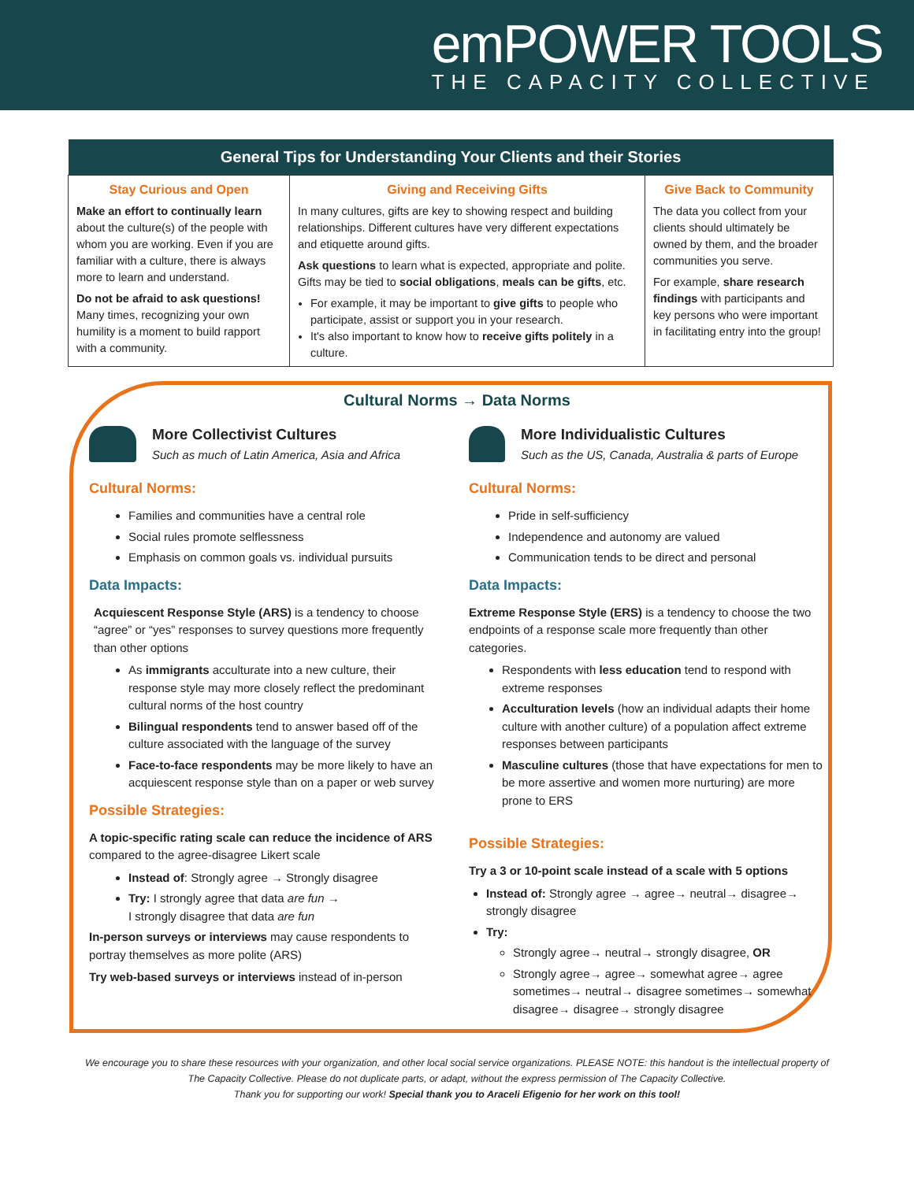emPOWER TOOLS
THE CAPACITY COLLECTIVE
| General Tips for Understanding Your Clients and their Stories | | |
| --- | --- | --- |
| Stay Curious and Open Make an effort to continually learn about the culture(s) of the people with whom you are working. Even if you are familiar with a culture, there is always more to learn and understand. Do not be afraid to ask questions! Many times, recognizing your own humility is a moment to build rapport with a community. | Giving and Receiving Gifts In many cultures, gifts are key to showing respect and building relationships. Different cultures have very different expectations and etiquette around gifts. Ask questions to learn what is expected, appropriate and polite. Gifts may be tied to social obligations , meals can be gifts , etc. For example, it may be important to give gifts to people who participate, assist or support you in your research. It's also important to know how to receive gifts politely in a culture. | Give Back to Community The data you collect from your clients should ultimately be owned by them, and the broader communities you serve. For example, share research findings with participants and key persons who were important in facilitating entry into the group! |
Cultural Norms → Data Norms
More Collectivist Cultures
Such as much of Latin America, Asia and Africa
Cultural Norms:
Families and communities have a central role
Social rules promote selflessness
Emphasis on common goals vs. individual pursuits
Data Impacts:
Acquiescent Response Style (ARS) is a tendency to choose “agree” or “yes” responses to survey questions more frequently than other options
As immigrants acculturate into a new culture, their response style may more closely reflect the predominant cultural norms of the host country
Bilingual respondents tend to answer based off of the culture associated with the language of the survey
Face-to-face respondents may be more likely to have an acquiescent response style than on a paper or web survey
Possible Strategies:
A topic-specific rating scale can reduce the incidence of ARS compared to the agree-disagree Likert scale
Instead of: Strongly agree → Strongly disagree
Try: I strongly agree that data are fun →
I strongly disagree that data are fun
In-person surveys or interviews may cause respondents to portray themselves as more polite (ARS)
Try web-based surveys or interviews instead of in-person
More Individualistic Cultures
Such as the US, Canada, Australia & parts of Europe
Cultural Norms:
Pride in self-sufficiency
Independence and autonomy are valued
Communication tends to be direct and personal
Data Impacts:
Extreme Response Style (ERS) is a tendency to choose the two endpoints of a response scale more frequently than other categories.
Respondents with less education tend to respond with extreme responses
Acculturation levels (how an individual adapts their home culture with another culture) of a population affect extreme responses between participants
Masculine cultures (those that have expectations for men to be more assertive and women more nurturing) are more prone to ERS
Possible Strategies:
Try a 3 or 10-point scale instead of a scale with 5 options
Instead of: Strongly agree → agree→ neutral→ disagree→ strongly disagree
Try:
Strongly agree→ neutral→ strongly disagree, OR
Strongly agree→ agree→ somewhat agree→ agree sometimes→ neutral→ disagree sometimes→ somewhat disagree→ disagree→ strongly disagree
We encourage you to share these resources with your organization, and other local social service organizations. PLEASE NOTE: this handout is the intellectual property of The Capacity Collective. Please do not duplicate parts, or adapt, without the express permission of The Capacity Collective.
Thank you for supporting our work! Special thank you to Araceli Efigenio for her work on this tool!